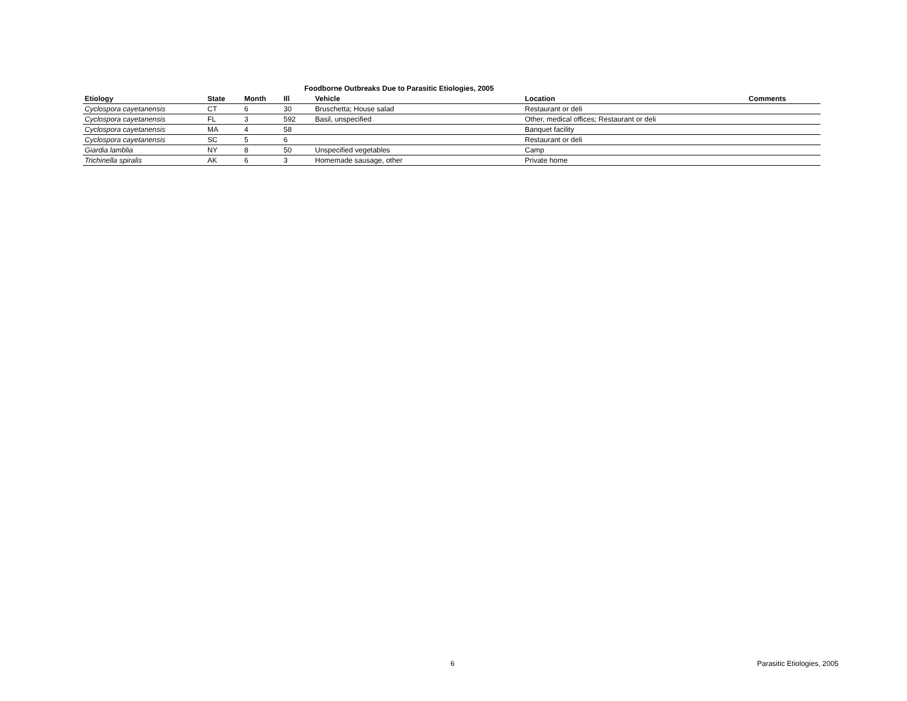Foodborne Outbreaks Due to Parasitic Etiologies, 2005
| Etiology | State | Month | Ill | Vehicle | Location | Comments |
| --- | --- | --- | --- | --- | --- | --- |
| Cyclospora cayetanensis | CT | 6 | 30 | Bruschetta; House salad | Restaurant or deli | |
| Cyclospora cayetanensis | FL | 3 | 592 | Basil, unspecified | Other, medical offices; Restaurant or deli | |
| Cyclospora cayetanensis | MA | 4 | 58 | | Banquet facility | |
| Cyclospora cayetanensis | SC | 5 | 6 | | Restaurant or deli | |
| Giardia lamblia | NY | 8 | 50 | Unspecified vegetables | Camp | |
| Trichinella spiralis | AK | 6 | 3 | Homemade sausage, other | Private home | |
6 Parasitic Etiologies, 2005